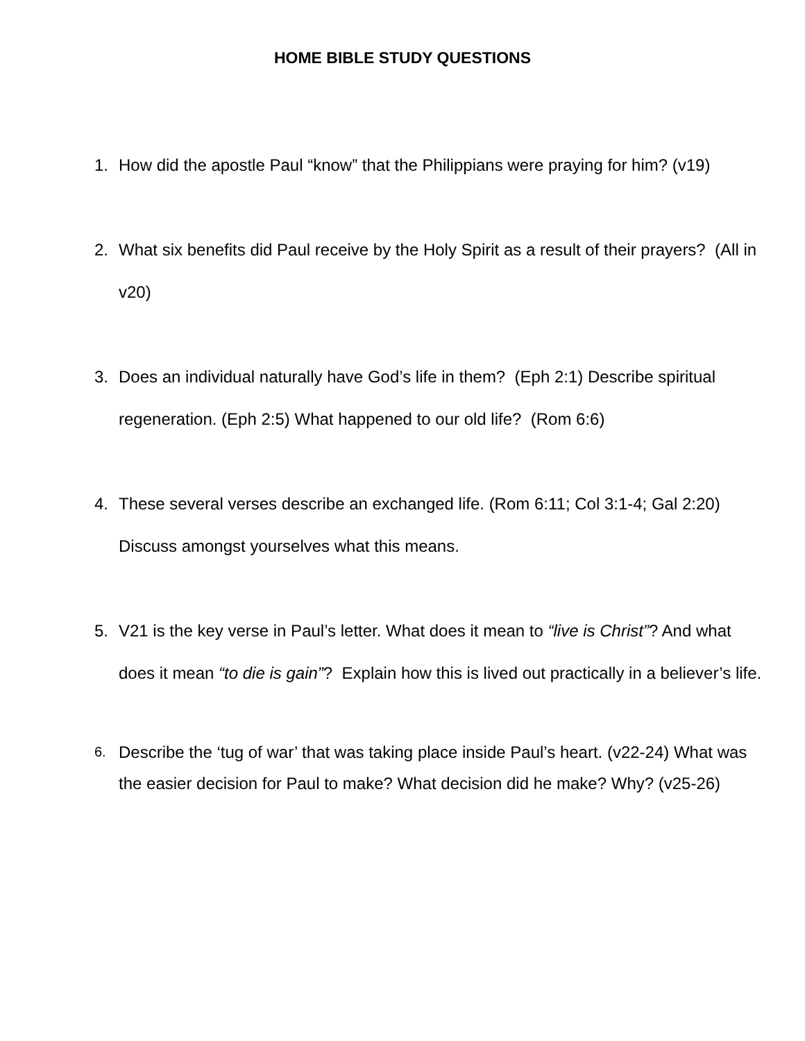HOME BIBLE STUDY QUESTIONS
1. How did the apostle Paul “know” that the Philippians were praying for him? (v19)
2. What six benefits did Paul receive by the Holy Spirit as a result of their prayers? (All in v20)
3. Does an individual naturally have God’s life in them? (Eph 2:1) Describe spiritual regeneration. (Eph 2:5) What happened to our old life? (Rom 6:6)
4. These several verses describe an exchanged life. (Rom 6:11; Col 3:1-4; Gal 2:20) Discuss amongst yourselves what this means.
5. V21 is the key verse in Paul’s letter. What does it mean to “live is Christ”? And what does it mean “to die is gain”? Explain how this is lived out practically in a believer’s life.
6.
Describe the ‘tug of war’ that was taking place inside Paul’s heart. (v22-24) What was the easier decision for Paul to make? What decision did he make? Why? (v25-26)